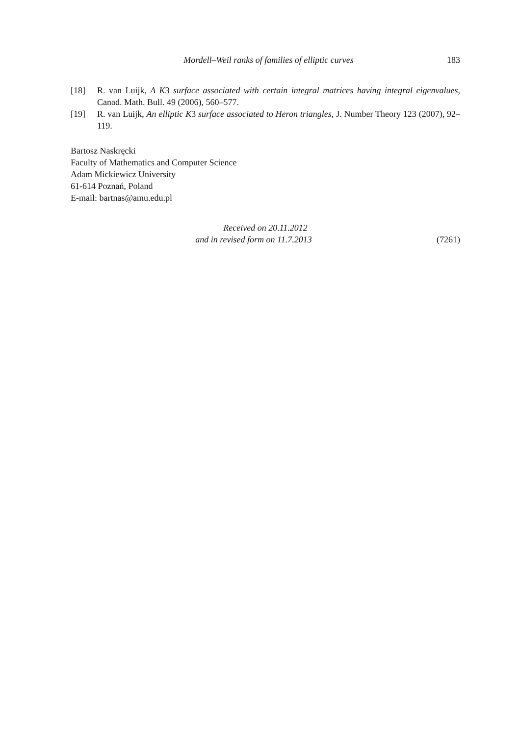Mordell–Weil ranks of families of elliptic curves
183
[18] R. van Luijk, A K3 surface associated with certain integral matrices having integral eigenvalues, Canad. Math. Bull. 49 (2006), 560–577.
[19] R. van Luijk, An elliptic K3 surface associated to Heron triangles, J. Number Theory 123 (2007), 92–119.
Bartosz Naskręcki
Faculty of Mathematics and Computer Science
Adam Mickiewicz University
61-614 Poznań, Poland
E-mail: bartnas@amu.edu.pl
Received on 20.11.2012
and in revised form on 11.7.2013
(7261)